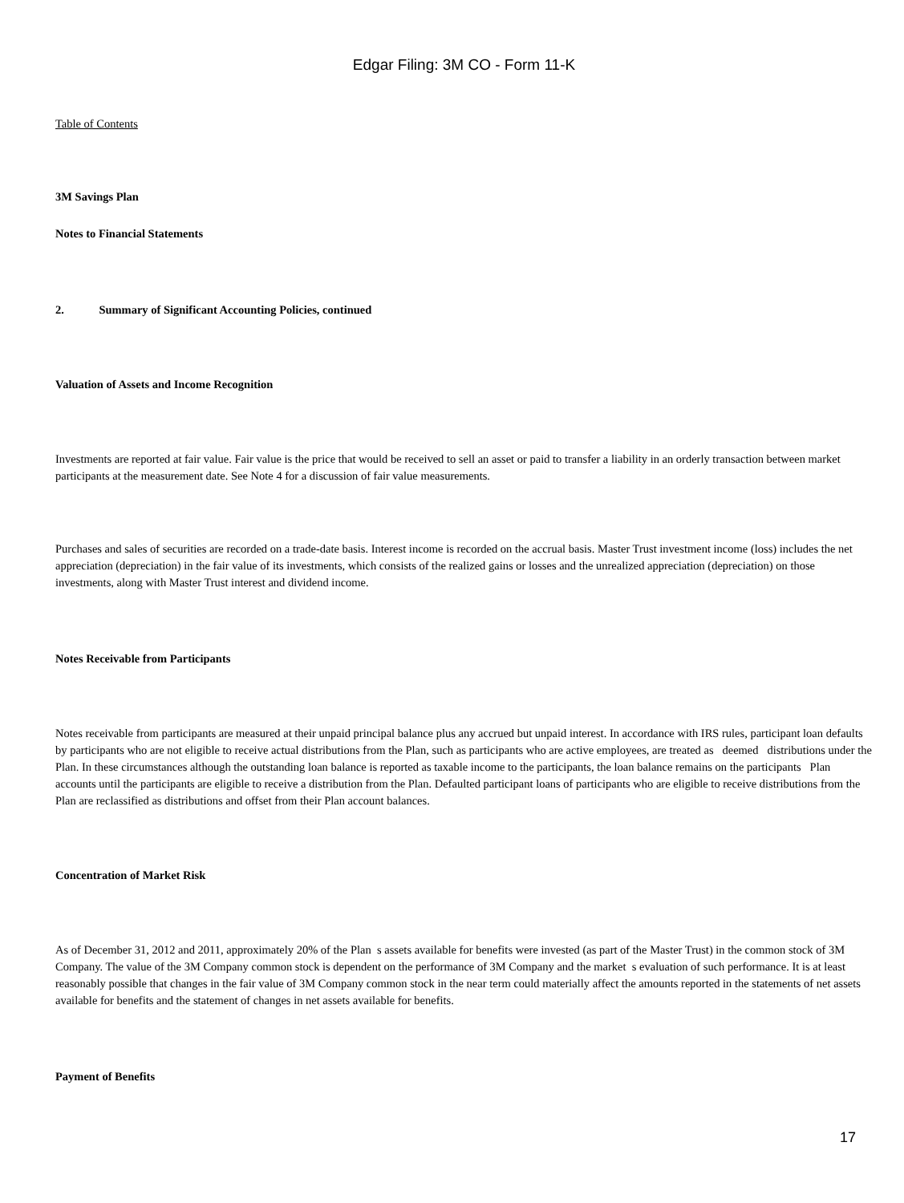Edgar Filing: 3M CO - Form 11-K
Table of Contents
3M Savings Plan
Notes to Financial Statements
2. Summary of Significant Accounting Policies, continued
Valuation of Assets and Income Recognition
Investments are reported at fair value. Fair value is the price that would be received to sell an asset or paid to transfer a liability in an orderly transaction between market participants at the measurement date. See Note 4 for a discussion of fair value measurements.
Purchases and sales of securities are recorded on a trade-date basis. Interest income is recorded on the accrual basis. Master Trust investment income (loss) includes the net appreciation (depreciation) in the fair value of its investments, which consists of the realized gains or losses and the unrealized appreciation (depreciation) on those investments, along with Master Trust interest and dividend income.
Notes Receivable from Participants
Notes receivable from participants are measured at their unpaid principal balance plus any accrued but unpaid interest. In accordance with IRS rules, participant loan defaults by participants who are not eligible to receive actual distributions from the Plan, such as participants who are active employees, are treated as deemed distributions under the Plan. In these circumstances although the outstanding loan balance is reported as taxable income to the participants, the loan balance remains on the participants Plan accounts until the participants are eligible to receive a distribution from the Plan. Defaulted participant loans of participants who are eligible to receive distributions from the Plan are reclassified as distributions and offset from their Plan account balances.
Concentration of Market Risk
As of December 31, 2012 and 2011, approximately 20% of the Plan s assets available for benefits were invested (as part of the Master Trust) in the common stock of 3M Company. The value of the 3M Company common stock is dependent on the performance of 3M Company and the market s evaluation of such performance. It is at least reasonably possible that changes in the fair value of 3M Company common stock in the near term could materially affect the amounts reported in the statements of net assets available for benefits and the statement of changes in net assets available for benefits.
Payment of Benefits
17